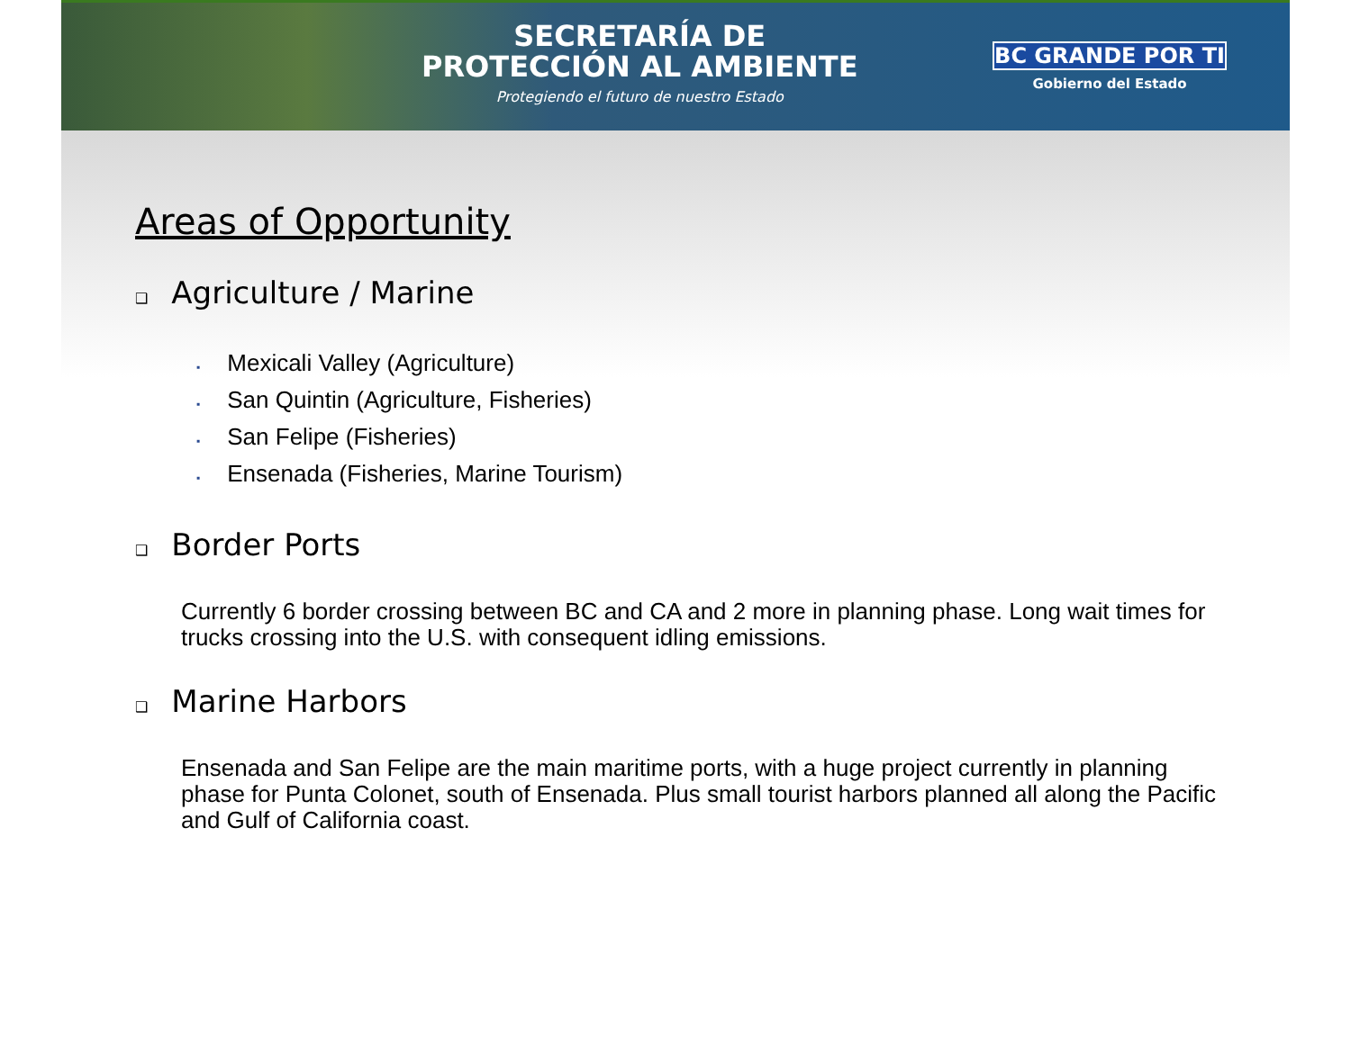SECRETARÍA DE
PROTECCIÓN AL AMBIENTE
Protegiendo el futuro de nuestro Estado
BC GRANDE POR TI
Gobierno del Estado
Areas of Opportunity
❑ Agriculture / Marine
▪ Mexicali Valley (Agriculture)
▪ San Quintin (Agriculture, Fisheries)
▪ San Felipe (Fisheries)
▪ Ensenada (Fisheries, Marine Tourism)
❑ Border Ports
Currently 6 border crossing between BC and CA and 2 more in planning phase. Long wait times for trucks crossing into the U.S. with consequent idling emissions.
❑ Marine Harbors
Ensenada and San Felipe are the main maritime ports, with a huge project currently in planning phase for Punta Colonet, south of Ensenada. Plus small tourist harbors planned all along the Pacific and Gulf of California coast.